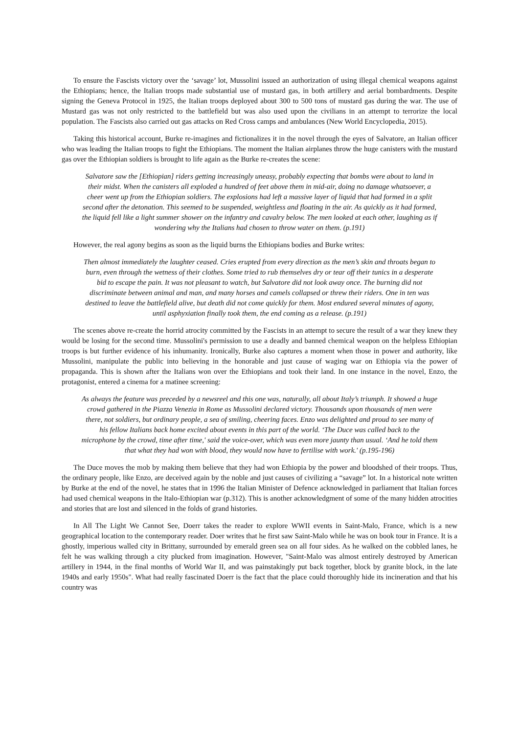To ensure the Fascists victory over the ‘savage’ lot, Mussolini issued an authorization of using illegal chemical weapons against the Ethiopians; hence, the Italian troops made substantial use of mustard gas, in both artillery and aerial bombardments. Despite signing the Geneva Protocol in 1925, the Italian troops deployed about 300 to 500 tons of mustard gas during the war. The use of Mustard gas was not only restricted to the battlefield but was also used upon the civilians in an attempt to terrorize the local population. The Fascists also carried out gas attacks on Red Cross camps and ambulances (New World Encyclopedia, 2015).
Taking this historical account, Burke re-imagines and fictionalizes it in the novel through the eyes of Salvatore, an Italian officer who was leading the Italian troops to fight the Ethiopians. The moment the Italian airplanes throw the huge canisters with the mustard gas over the Ethiopian soldiers is brought to life again as the Burke re-creates the scene:
Salvatore saw the [Ethiopian] riders getting increasingly uneasy, probably expecting that bombs were about to land in their midst. When the canisters all exploded a hundred of feet above them in mid-air, doing no damage whatsoever, a cheer went up from the Ethiopian soldiers. The explosions had left a massive layer of liquid that had formed in a split second after the detonation. This seemed to be suspended, weightless and floating in the air. As quickly as it had formed, the liquid fell like a light summer shower on the infantry and cavalry below. The men looked at each other, laughing as if wondering why the Italians had chosen to throw water on them. (p.191)
However, the real agony begins as soon as the liquid burns the Ethiopians bodies and Burke writes:
Then almost immediately the laughter ceased. Cries erupted from every direction as the men’s skin and throats began to burn, even through the wetness of their clothes. Some tried to rub themselves dry or tear off their tunics in a desperate bid to escape the pain. It was not pleasant to watch, but Salvatore did not look away once. The burning did not discriminate between animal and man, and many horses and camels collapsed or threw their riders. One in ten was destined to leave the battlefield alive, but death did not come quickly for them. Most endured several minutes of agony, until asphyxiation finally took them, the end coming as a release. (p.191)
The scenes above re-create the horrid atrocity committed by the Fascists in an attempt to secure the result of a war they knew they would be losing for the second time. Mussolini's permission to use a deadly and banned chemical weapon on the helpless Ethiopian troops is but further evidence of his inhumanity. Ironically, Burke also captures a moment when those in power and authority, like Mussolini, manipulate the public into believing in the honorable and just cause of waging war on Ethiopia via the power of propaganda. This is shown after the Italians won over the Ethiopians and took their land. In one instance in the novel, Enzo, the protagonist, entered a cinema for a matinee screening:
As always the feature was preceded by a newsreel and this one was, naturally, all about Italy’s triumph. It showed a huge crowd gathered in the Piazza Venezia in Rome as Mussolini declared victory. Thousands upon thousands of men were there, not soldiers, but ordinary people, a sea of smiling, cheering faces. Enzo was delighted and proud to see many of his fellow Italians back home excited about events in this part of the world. ‘The Duce was called back to the microphone by the crowd, time after time,' said the voice-over, which was even more jaunty than usual. ‘And he told them that what they had won with blood, they would now have to fertilise with work.' (p.195-196)
The Duce moves the mob by making them believe that they had won Ethiopia by the power and bloodshed of their troops. Thus, the ordinary people, like Enzo, are deceived again by the noble and just causes of civilizing a “savage” lot. In a historical note written by Burke at the end of the novel, he states that in 1996 the Italian Minister of Defence acknowledged in parliament that Italian forces had used chemical weapons in the Italo-Ethiopian war (p.312). This is another acknowledgment of some of the many hidden atrocities and stories that are lost and silenced in the folds of grand histories.
In All The Light We Cannot See, Doerr takes the reader to explore WWII events in Saint-Malo, France, which is a new geographical location to the contemporary reader. Doer writes that he first saw Saint-Malo while he was on book tour in France. It is a ghostly, imperious walled city in Brittany, surrounded by emerald green sea on all four sides. As he walked on the cobbled lanes, he felt he was walking through a city plucked from imagination. However, "Saint-Malo was almost entirely destroyed by American artillery in 1944, in the final months of World War II, and was painstakingly put back together, block by granite block, in the late 1940s and early 1950s". What had really fascinated Doerr is the fact that the place could thoroughly hide its incineration and that his country was